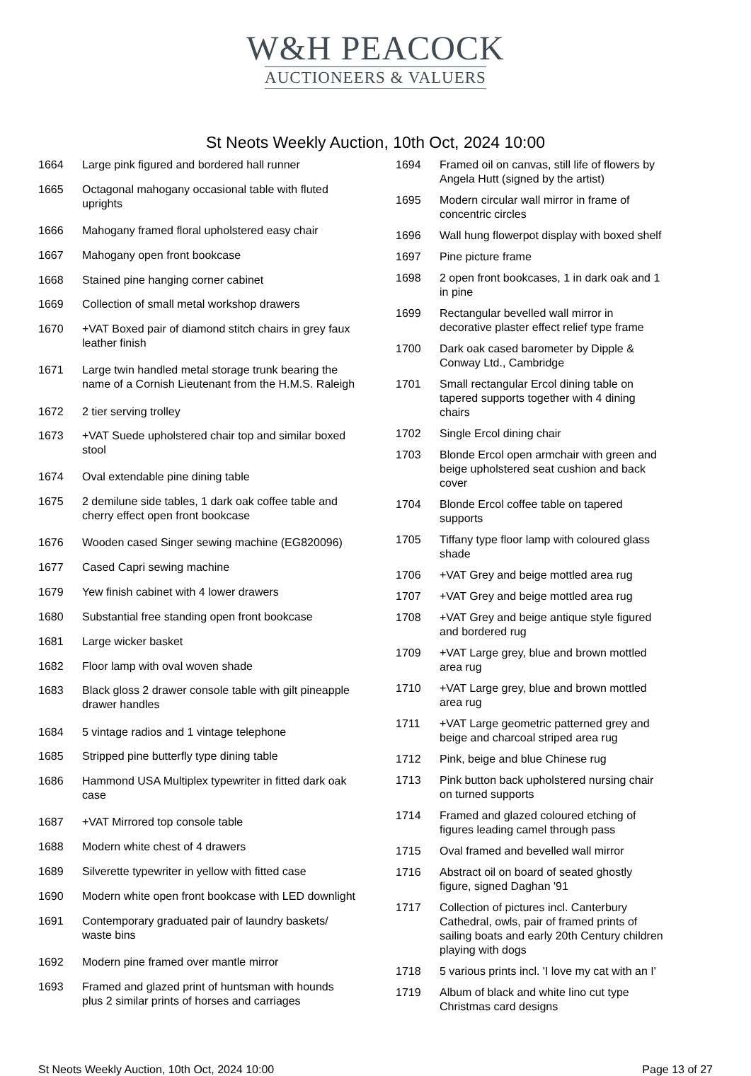W&H PEACOCK
AUCTIONEERS & VALUERS
St Neots Weekly Auction, 10th Oct, 2024 10:00
| 1664 | Large pink figured and bordered hall runner |
| 1665 | Octagonal mahogany occasional table with fluted uprights |
| 1666 | Mahogany framed floral upholstered easy chair |
| 1667 | Mahogany open front bookcase |
| 1668 | Stained pine hanging corner cabinet |
| 1669 | Collection of small metal workshop drawers |
| 1670 | +VAT Boxed pair of diamond stitch chairs in grey faux leather finish |
| 1671 | Large twin handled metal storage trunk bearing the name of a Cornish Lieutenant from the H.M.S. Raleigh |
| 1672 | 2 tier serving trolley |
| 1673 | +VAT Suede upholstered chair top and similar boxed stool |
| 1674 | Oval extendable pine dining table |
| 1675 | 2 demilune side tables, 1 dark oak coffee table and cherry effect open front bookcase |
| 1676 | Wooden cased Singer sewing machine (EG820096) |
| 1677 | Cased Capri sewing machine |
| 1679 | Yew finish cabinet with 4 lower drawers |
| 1680 | Substantial free standing open front bookcase |
| 1681 | Large wicker basket |
| 1682 | Floor lamp with oval woven shade |
| 1683 | Black gloss 2 drawer console table with gilt pineapple drawer handles |
| 1684 | 5 vintage radios and 1 vintage telephone |
| 1685 | Stripped pine butterfly type dining table |
| 1686 | Hammond USA Multiplex typewriter in fitted dark oak case |
| 1687 | +VAT Mirrored top console table |
| 1688 | Modern white chest of 4 drawers |
| 1689 | Silverette typewriter in yellow with fitted case |
| 1690 | Modern white open front bookcase with LED downlight |
| 1691 | Contemporary graduated pair of laundry baskets/ waste bins |
| 1692 | Modern pine framed over mantle mirror |
| 1693 | Framed and glazed print of huntsman with hounds plus 2 similar prints of horses and carriages |
| 1694 | Framed oil on canvas, still life of flowers by Angela Hutt (signed by the artist) |
| 1695 | Modern circular wall mirror in frame of concentric circles |
| 1696 | Wall hung flowerpot display with boxed shelf |
| 1697 | Pine picture frame |
| 1698 | 2 open front bookcases, 1 in dark oak and 1 in pine |
| 1699 | Rectangular bevelled wall mirror in decorative plaster effect relief type frame |
| 1700 | Dark oak cased barometer by Dipple & Conway Ltd., Cambridge |
| 1701 | Small rectangular Ercol dining table on tapered supports together with 4 dining chairs |
| 1702 | Single Ercol dining chair |
| 1703 | Blonde Ercol open armchair with green and beige upholstered seat cushion and back cover |
| 1704 | Blonde Ercol coffee table on tapered supports |
| 1705 | Tiffany type floor lamp with coloured glass shade |
| 1706 | +VAT Grey and beige mottled area rug |
| 1707 | +VAT Grey and beige mottled area rug |
| 1708 | +VAT Grey and beige antique style figured and bordered rug |
| 1709 | +VAT Large grey, blue and brown mottled area rug |
| 1710 | +VAT Large grey, blue and brown mottled area rug |
| 1711 | +VAT Large geometric patterned grey and beige and charcoal striped area rug |
| 1712 | Pink, beige and blue Chinese rug |
| 1713 | Pink button back upholstered nursing chair on turned supports |
| 1714 | Framed and glazed coloured etching of figures leading camel through pass |
| 1715 | Oval framed and bevelled wall mirror |
| 1716 | Abstract oil on board of seated ghostly figure, signed Daghan '91 |
| 1717 | Collection of pictures incl. Canterbury Cathedral, owls, pair of framed prints of sailing boats and early 20th Century children playing with dogs |
| 1718 | 5 various prints incl. 'I love my cat with an I' |
| 1719 | Album of black and white lino cut type Christmas card designs |
St Neots Weekly Auction, 10th Oct, 2024 10:00 Page 13 of 27